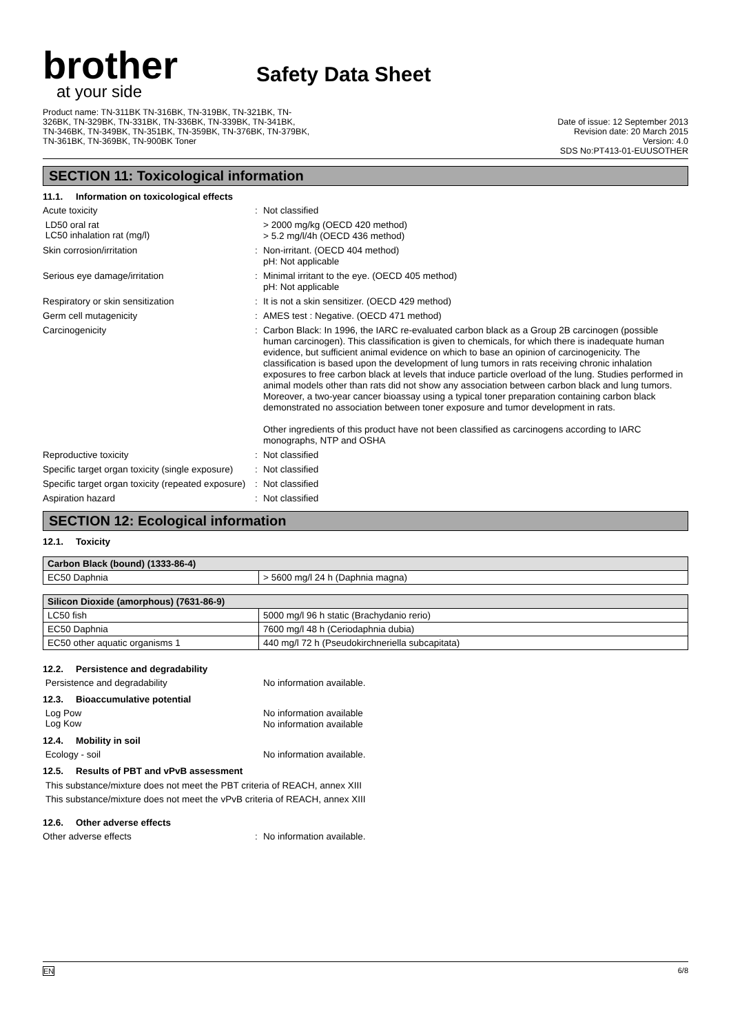brother
at your side
Safety Data Sheet
Product name: TN-311BK TN-316BK, TN-319BK, TN-321BK, TN-
326BK, TN-329BK, TN-331BK, TN-336BK, TN-339BK, TN-341BK,
TN-346BK, TN-349BK, TN-351BK, TN-359BK, TN-376BK, TN-379BK,
TN-361BK, TN-369BK, TN-900BK Toner
Date of issue: 12 September 2013
Revision date: 20 March 2015
Version: 4.0
SDS No:PT413-01-EUUSOTHER
SECTION 11: Toxicological information
11.1. Information on toxicological effects
Acute toxicity :
Not classified
LD50 oral rat
LC50 inhalation rat (mg/l)
> 2000 mg/kg (OECD 420 method)
> 5.2 mg/l/4h (OECD 436 method)
Skin corrosion/irritation :
Non-irritant. (OECD 404 method)
pH: Not applicable
Serious eye damage/irritation :
Minimal irritant to the eye. (OECD 405 method)
pH: Not applicable
Respiratory or skin sensitization :
It is not a skin sensitizer. (OECD 429 method)
Germ cell mutagenicity :
AMES test : Negative. (OECD 471 method)
Carcinogenicity :
Carbon Black: In 1996, the IARC re-evaluated carbon black as a Group 2B carcinogen (possible human carcinogen). This classification is given to chemicals, for which there is inadequate human evidence, but sufficient animal evidence on which to base an opinion of carcinogenicity. The classification is based upon the development of lung tumors in rats receiving chronic inhalation exposures to free carbon black at levels that induce particle overload of the lung. Studies performed in animal models other than rats did not show any association between carbon black and lung tumors. Moreover, a two-year cancer bioassay using a typical toner preparation containing carbon black demonstrated no association between toner exposure and tumor development in rats.
Other ingredients of this product have not been classified as carcinogens according to IARC monographs, NTP and OSHA
Reproductive toxicity :
Not classified
Specific target organ toxicity (single exposure)
:
Not classified
Specific target organ toxicity (repeated exposure)
:
Not classified
Aspiration hazard :
Not classified
SECTION 12: Ecological information
12.1. Toxicity
| Carbon Black (bound) (1333-86-4) | |
| --- | --- |
| EC50 Daphnia | > 5600 mg/l 24 h (Daphnia magna) |
| Silicon Dioxide (amorphous) (7631-86-9) | |
| --- | --- |
| LC50 fish | 5000 mg/l 96 h static (Brachydanio rerio) |
| EC50 Daphnia | 7600 mg/l 48 h (Ceriodaphnia dubia) |
| EC50 other aquatic organisms 1 | 440 mg/l 72 h (Pseudokirchneriella subcapitata) |
12.2. Persistence and degradability
Persistence and degradability
No information available.
12.3. Bioaccumulative potential
Log Pow
Log Kow
No information available
No information available
12.4. Mobility in soil
Ecology - soil
No information available.
12.5. Results of PBT and vPvB assessment
This substance/mixture does not meet the PBT criteria of REACH, annex XIII
This substance/mixture does not meet the vPvB criteria of REACH, annex XIII
12.6. Other adverse effects
Other adverse effects :
No information available.
EN 6/8